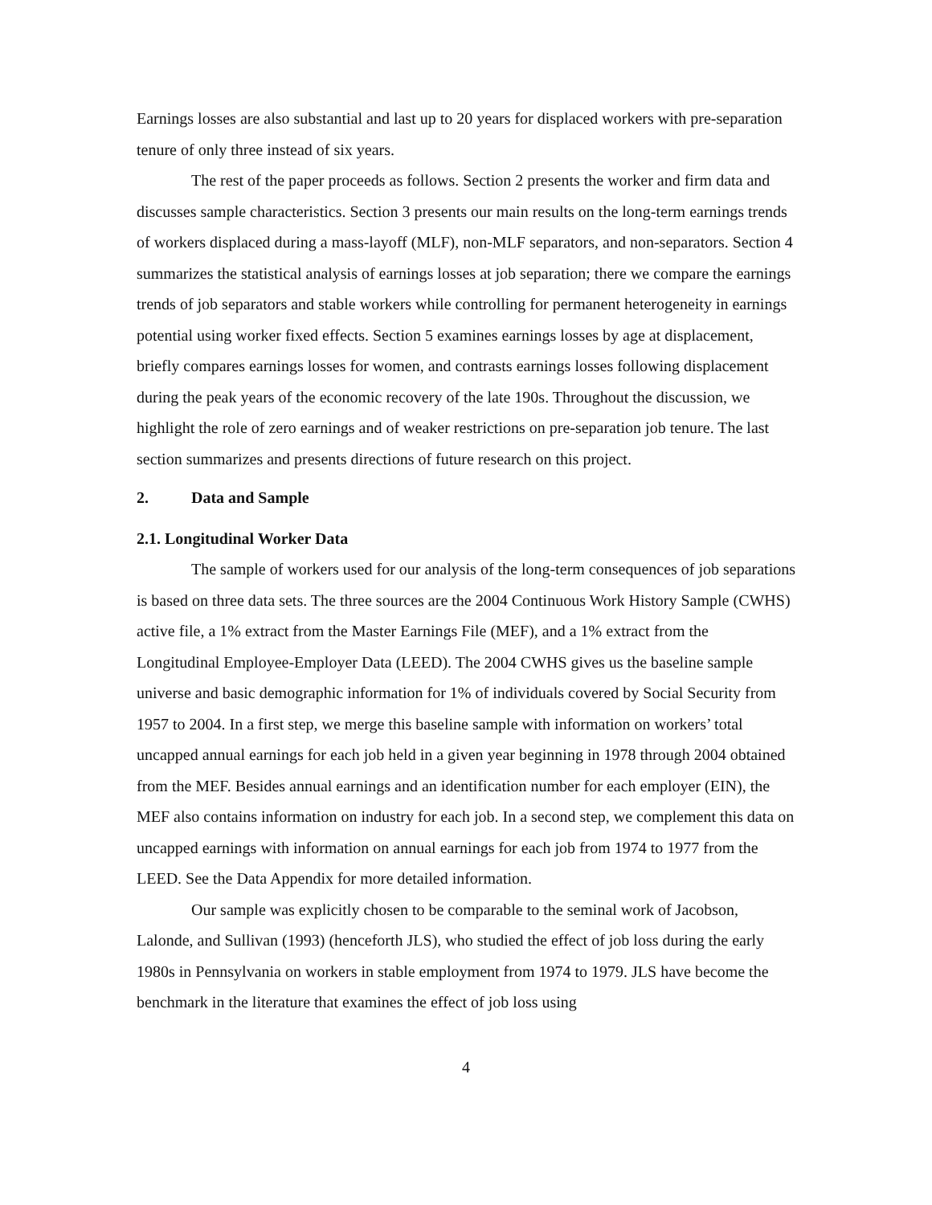Earnings losses are also substantial and last up to 20 years for displaced workers with pre-separation tenure of only three instead of six years.
The rest of the paper proceeds as follows. Section 2 presents the worker and firm data and discusses sample characteristics. Section 3 presents our main results on the long-term earnings trends of workers displaced during a mass-layoff (MLF), non-MLF separators, and non-separators. Section 4 summarizes the statistical analysis of earnings losses at job separation; there we compare the earnings trends of job separators and stable workers while controlling for permanent heterogeneity in earnings potential using worker fixed effects. Section 5 examines earnings losses by age at displacement, briefly compares earnings losses for women, and contrasts earnings losses following displacement during the peak years of the economic recovery of the late 190s. Throughout the discussion, we highlight the role of zero earnings and of weaker restrictions on pre-separation job tenure. The last section summarizes and presents directions of future research on this project.
2. Data and Sample
2.1. Longitudinal Worker Data
The sample of workers used for our analysis of the long-term consequences of job separations is based on three data sets. The three sources are the 2004 Continuous Work History Sample (CWHS) active file, a 1% extract from the Master Earnings File (MEF), and a 1% extract from the Longitudinal Employee-Employer Data (LEED). The 2004 CWHS gives us the baseline sample universe and basic demographic information for 1% of individuals covered by Social Security from 1957 to 2004. In a first step, we merge this baseline sample with information on workers’ total uncapped annual earnings for each job held in a given year beginning in 1978 through 2004 obtained from the MEF. Besides annual earnings and an identification number for each employer (EIN), the MEF also contains information on industry for each job. In a second step, we complement this data on uncapped earnings with information on annual earnings for each job from 1974 to 1977 from the LEED. See the Data Appendix for more detailed information.
Our sample was explicitly chosen to be comparable to the seminal work of Jacobson, Lalonde, and Sullivan (1993) (henceforth JLS), who studied the effect of job loss during the early 1980s in Pennsylvania on workers in stable employment from 1974 to 1979. JLS have become the benchmark in the literature that examines the effect of job loss using
4